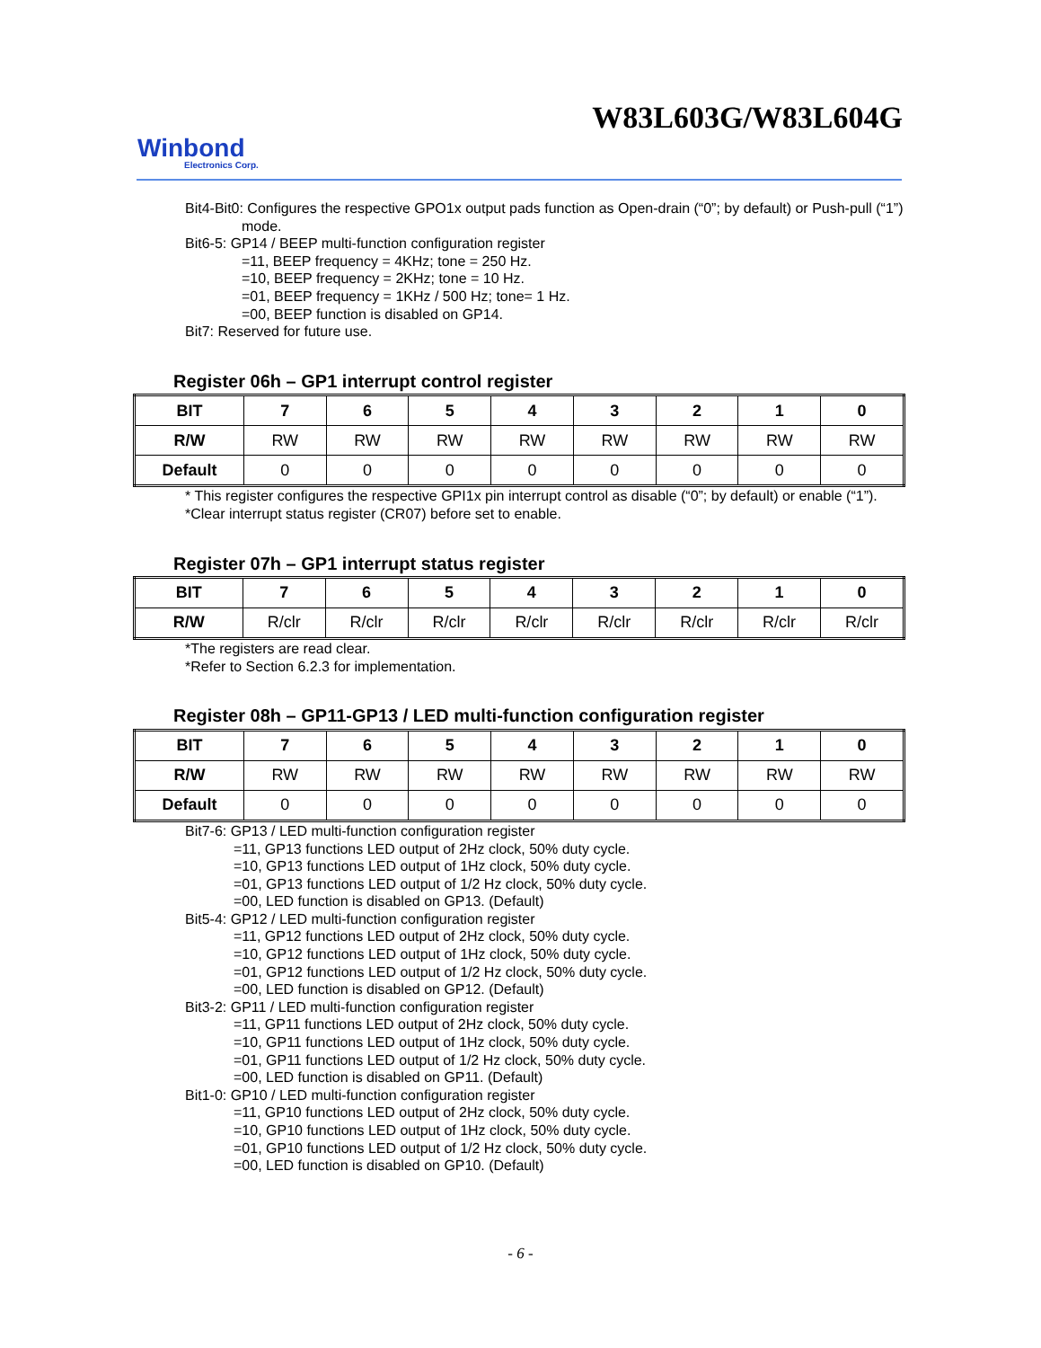W83L603G/W83L604G
Winbond
Electronics Corp.
Bit4-Bit0: Configures the respective GPO1x output pads function as Open-drain (“0”; by default) or Push-pull (“1”) mode.
Bit6-5: GP14 / BEEP multi-function configuration register
=11, BEEP frequency = 4KHz; tone = 250 Hz.
=10, BEEP frequency = 2KHz; tone = 10 Hz.
=01, BEEP frequency = 1KHz / 500 Hz; tone= 1 Hz.
=00, BEEP function is disabled on GP14.
Bit7: Reserved for future use.
Register 06h – GP1 interrupt control register
| BIT | 7 | 6 | 5 | 4 | 3 | 2 | 1 | 0 |
| --- | --- | --- | --- | --- | --- | --- | --- | --- |
| R/W | RW | RW | RW | RW | RW | RW | RW | RW |
| Default | 0 | 0 | 0 | 0 | 0 | 0 | 0 | 0 |
* This register configures the respective GPI1x pin interrupt control as disable (“0”; by default) or enable (“1”).
*Clear interrupt status register (CR07) before set to enable.
Register 07h – GP1 interrupt status register
| BIT | 7 | 6 | 5 | 4 | 3 | 2 | 1 | 0 |
| --- | --- | --- | --- | --- | --- | --- | --- | --- |
| R/W | R/clr | R/clr | R/clr | R/clr | R/clr | R/clr | R/clr | R/clr |
*The registers are read clear.
*Refer to Section 6.2.3 for implementation.
Register 08h – GP11-GP13 / LED multi-function configuration register
| BIT | 7 | 6 | 5 | 4 | 3 | 2 | 1 | 0 |
| --- | --- | --- | --- | --- | --- | --- | --- | --- |
| R/W | RW | RW | RW | RW | RW | RW | RW | RW |
| Default | 0 | 0 | 0 | 0 | 0 | 0 | 0 | 0 |
Bit7-6: GP13 / LED multi-function configuration register
=11, GP13 functions LED output of 2Hz clock, 50% duty cycle.
=10, GP13 functions LED output of 1Hz clock, 50% duty cycle.
=01, GP13 functions LED output of 1/2 Hz clock, 50% duty cycle.
=00, LED function is disabled on GP13. (Default)
Bit5-4: GP12 / LED multi-function configuration register
=11, GP12 functions LED output of 2Hz clock, 50% duty cycle.
=10, GP12 functions LED output of 1Hz clock, 50% duty cycle.
=01, GP12 functions LED output of 1/2 Hz clock, 50% duty cycle.
=00, LED function is disabled on GP12. (Default)
Bit3-2: GP11 / LED multi-function configuration register
=11, GP11 functions LED output of 2Hz clock, 50% duty cycle.
=10, GP11 functions LED output of 1Hz clock, 50% duty cycle.
=01, GP11 functions LED output of 1/2 Hz clock, 50% duty cycle.
=00, LED function is disabled on GP11. (Default)
Bit1-0: GP10 / LED multi-function configuration register
=11, GP10 functions LED output of 2Hz clock, 50% duty cycle.
=10, GP10 functions LED output of 1Hz clock, 50% duty cycle.
=01, GP10 functions LED output of 1/2 Hz clock, 50% duty cycle.
=00, LED function is disabled on GP10. (Default)
- 6 -